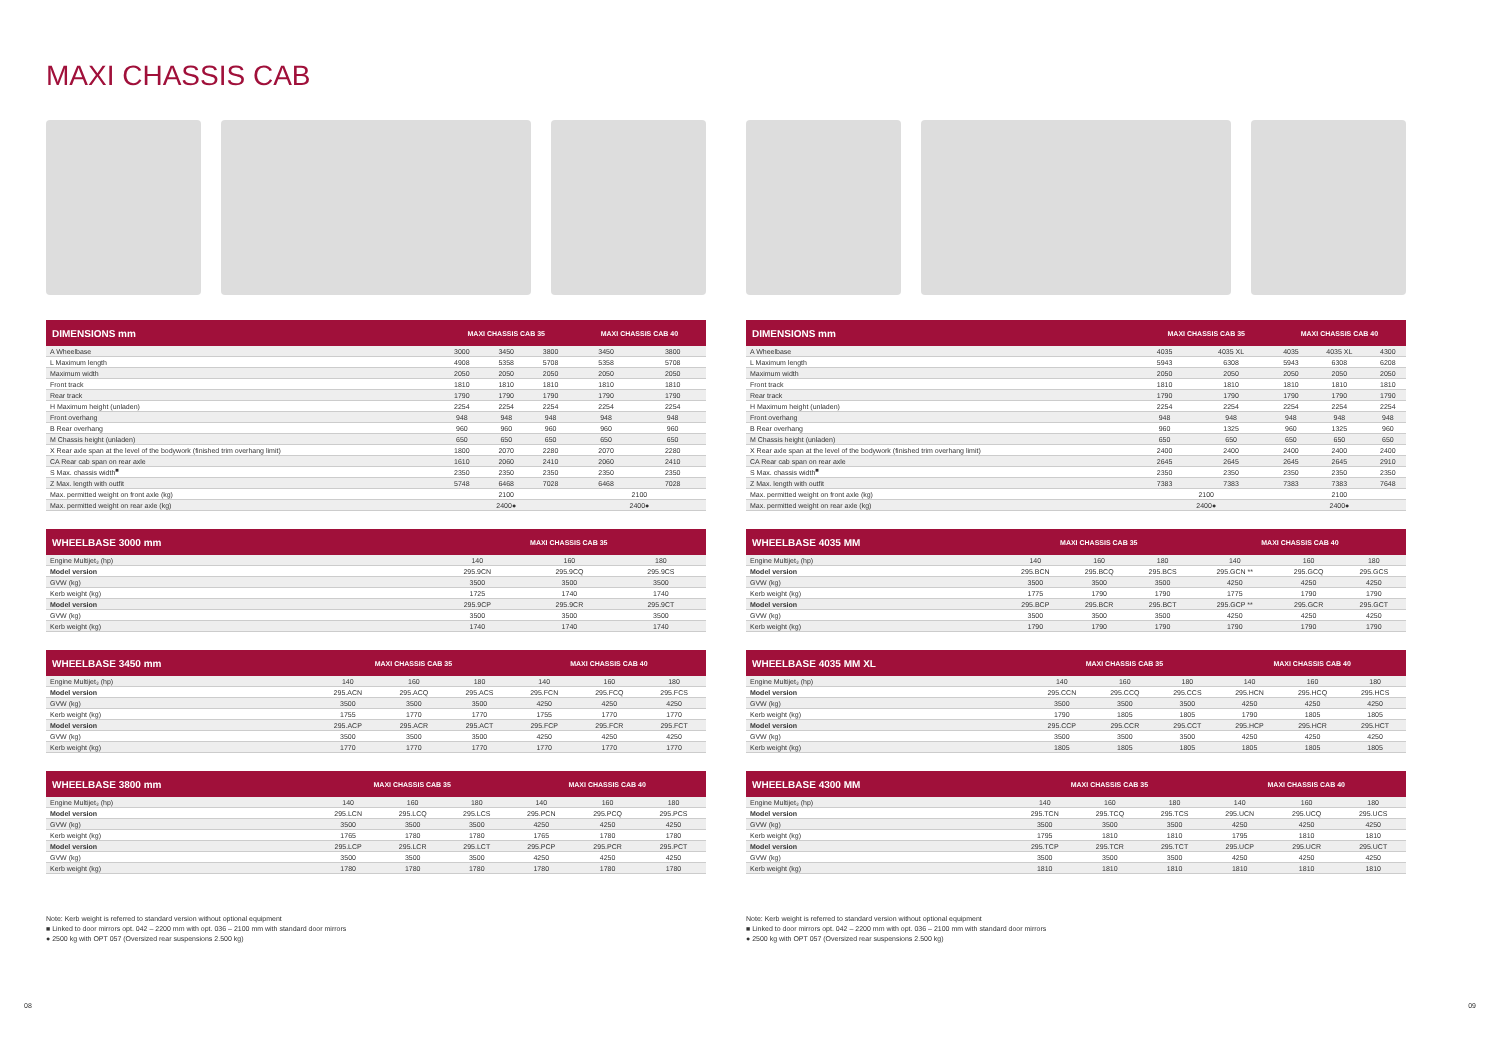MAXI CHASSIS CAB
| DIMENSIONS mm | MAXI CHASSIS CAB 35 | | | MAXI CHASSIS CAB 40 | |
| --- | --- | --- | --- | --- | --- |
| A Wheelbase | 3000 | 3450 | 3800 | 3450 | 3800 |
| L Maximum length | 4908 | 5358 | 5708 | 5358 | 5708 |
| Maximum width | 2050 | 2050 | 2050 | 2050 | 2050 |
| Front track | 1810 | 1810 | 1810 | 1810 | 1810 |
| Rear track | 1790 | 1790 | 1790 | 1790 | 1790 |
| H Maximum height (unladen) | 2254 | 2254 | 2254 | 2254 | 2254 |
| Front overhang | 948 | 948 | 948 | 948 | 948 |
| B Rear overhang | 960 | 960 | 960 | 960 | 960 |
| M Chassis height (unladen) | 650 | 650 | 650 | 650 | 650 |
| X Rear axle span at the level of the bodywork (finished trim overhang limit) | 1800 | 2070 | 2280 | 2070 | 2280 |
| CA Rear cab span on rear axle | 1610 | 2060 | 2410 | 2060 | 2410 |
| S Max. chassis width<sup>■</sup> | 2350 | 2350 | 2350 | 2350 | 2350 |
| Z Max. length with outfit | 5748 | 6468 | 7028 | 6468 | 7028 |
| Max. permitted weight on front axle (kg) | 2100 | | | 2100 | |
| Max. permitted weight on rear axle (kg) | 2400● | | | 2400● | |
| WHEELBASE 3000 mm | MAXI CHASSIS CAB 35 | | |
| --- | --- | --- | --- |
| Engine Multijet₃ (hp) | 140 | 160 | 180 |
| Model version | 295.9CN | 295.9CQ | 295.9CS |
| GVW (kg) | 3500 | 3500 | 3500 |
| Kerb weight (kg) | 1725 | 1740 | 1740 |
| Model version | 295.9CP | 295.9CR | 295.9CT |
| GVW (kg) | 3500 | 3500 | 3500 |
| Kerb weight (kg) | 1740 | 1740 | 1740 |
| WHEELBASE 3450 mm | MAXI CHASSIS CAB 35 | | | MAXI CHASSIS CAB 40 | | |
| --- | --- | --- | --- | --- | --- | --- |
| Engine Multijet₃ (hp) | 140 | 160 | 180 | 140 | 160 | 180 |
| Model version | 295.ACN | 295.ACQ | 295.ACS | 295.FCN | 295.FCQ | 295.FCS |
| GVW (kg) | 3500 | 3500 | 3500 | 4250 | 4250 | 4250 |
| Kerb weight (kg) | 1755 | 1770 | 1770 | 1755 | 1770 | 1770 |
| Model version | 295.ACP | 295.ACR | 295.ACT | 295.FCP | 295.FCR | 295.FCT |
| GVW (kg) | 3500 | 3500 | 3500 | 4250 | 4250 | 4250 |
| Kerb weight (kg) | 1770 | 1770 | 1770 | 1770 | 1770 | 1770 |
| WHEELBASE 3800 mm | MAXI CHASSIS CAB 35 | | | MAXI CHASSIS CAB 40 | | |
| --- | --- | --- | --- | --- | --- | --- |
| Engine Multijet₃ (hp) | 140 | 160 | 180 | 140 | 160 | 180 |
| Model version | 295.LCN | 295.LCQ | 295.LCS | 295.PCN | 295.PCQ | 295.PCS |
| GVW (kg) | 3500 | 3500 | 3500 | 4250 | 4250 | 4250 |
| Kerb weight (kg) | 1765 | 1780 | 1780 | 1765 | 1780 | 1780 |
| Model version | 295.LCP | 295.LCR | 295.LCT | 295.PCP | 295.PCR | 295.PCT |
| GVW (kg) | 3500 | 3500 | 3500 | 4250 | 4250 | 4250 |
| Kerb weight (kg) | 1780 | 1780 | 1780 | 1780 | 1780 | 1780 |
Note: Kerb weight is referred to standard version without optional equipment
■ Linked to door mirrors opt. 042 – 2200 mm with opt. 036 – 2100 mm with standard door mirrors
● 2500 kg with OPT 057 (Oversized rear suspensions 2.500 kg)
| DIMENSIONS mm | MAXI CHASSIS CAB 35 | | MAXI CHASSIS CAB 40 | | |
| --- | --- | --- | --- | --- | --- |
| A Wheelbase | 4035 | 4035 XL | 4035 | 4035 XL | 4300 |
| L Maximum length | 5943 | 6308 | 5943 | 6308 | 6208 |
| Maximum width | 2050 | 2050 | 2050 | 2050 | 2050 |
| Front track | 1810 | 1810 | 1810 | 1810 | 1810 |
| Rear track | 1790 | 1790 | 1790 | 1790 | 1790 |
| H Maximum height (unladen) | 2254 | 2254 | 2254 | 2254 | 2254 |
| Front overhang | 948 | 948 | 948 | 948 | 948 |
| B Rear overhang | 960 | 1325 | 960 | 1325 | 960 |
| M Chassis height (unladen) | 650 | 650 | 650 | 650 | 650 |
| X Rear axle span at the level of the bodywork (finished trim overhang limit) | 2400 | 2400 | 2400 | 2400 | 2400 |
| CA Rear cab span on rear axle | 2645 | 2645 | 2645 | 2645 | 2910 |
| S Max. chassis width<sup>■</sup> | 2350 | 2350 | 2350 | 2350 | 2350 |
| Z Max. length with outfit | 7383 | 7383 | 7383 | 7383 | 7648 |
| Max. permitted weight on front axle (kg) | 2100 | | 2100 | | |
| Max. permitted weight on rear axle (kg) | 2400● | | 2400● | | |
| WHEELBASE 4035 MM | MAXI CHASSIS CAB 35 | | | MAXI CHASSIS CAB 40 | | |
| --- | --- | --- | --- | --- | --- | --- |
| Engine Multijet₃ (hp) | 140 | 160 | 180 | 140 | 160 | 180 |
| Model version | 295.BCN | 295.BCQ | 295.BCS | 295.GCN ** | 295.GCQ | 295.GCS |
| GVW (kg) | 3500 | 3500 | 3500 | 4250 | 4250 | 4250 |
| Kerb weight (kg) | 1775 | 1790 | 1790 | 1775 | 1790 | 1790 |
| Model version | 295.BCP | 295.BCR | 295.BCT | 295.GCP ** | 295.GCR | 295.GCT |
| GVW (kg) | 3500 | 3500 | 3500 | 4250 | 4250 | 4250 |
| Kerb weight (kg) | 1790 | 1790 | 1790 | 1790 | 1790 | 1790 |
| WHEELBASE 4035 MM XL | MAXI CHASSIS CAB 35 | | | MAXI CHASSIS CAB 40 | | |
| --- | --- | --- | --- | --- | --- | --- |
| Engine Multijet₃ (hp) | 140 | 160 | 180 | 140 | 160 | 180 |
| Model version | 295.CCN | 295.CCQ | 295.CCS | 295.HCN | 295.HCQ | 295.HCS |
| GVW (kg) | 3500 | 3500 | 3500 | 4250 | 4250 | 4250 |
| Kerb weight (kg) | 1790 | 1805 | 1805 | 1790 | 1805 | 1805 |
| Model version | 295.CCP | 295.CCR | 295.CCT | 295.HCP | 295.HCR | 295.HCT |
| GVW (kg) | 3500 | 3500 | 3500 | 4250 | 4250 | 4250 |
| Kerb weight (kg) | 1805 | 1805 | 1805 | 1805 | 1805 | 1805 |
| WHEELBASE 4300 MM | MAXI CHASSIS CAB 35 | | | MAXI CHASSIS CAB 40 | | |
| --- | --- | --- | --- | --- | --- | --- |
| Engine Multijet₃ (hp) | 140 | 160 | 180 | 140 | 160 | 180 |
| Model version | 295.TCN | 295.TCQ | 295.TCS | 295.UCN | 295.UCQ | 295.UCS |
| GVW (kg) | 3500 | 3500 | 3500 | 4250 | 4250 | 4250 |
| Kerb weight (kg) | 1795 | 1810 | 1810 | 1795 | 1810 | 1810 |
| Model version | 295.TCP | 295.TCR | 295.TCT | 295.UCP | 295.UCR | 295.UCT |
| GVW (kg) | 3500 | 3500 | 3500 | 4250 | 4250 | 4250 |
| Kerb weight (kg) | 1810 | 1810 | 1810 | 1810 | 1810 | 1810 |
Note: Kerb weight is referred to standard version without optional equipment
■ Linked to door mirrors opt. 042 – 2200 mm with opt. 036 – 2100 mm with standard door mirrors
● 2500 kg with OPT 057 (Oversized rear suspensions 2.500 kg)
08 09